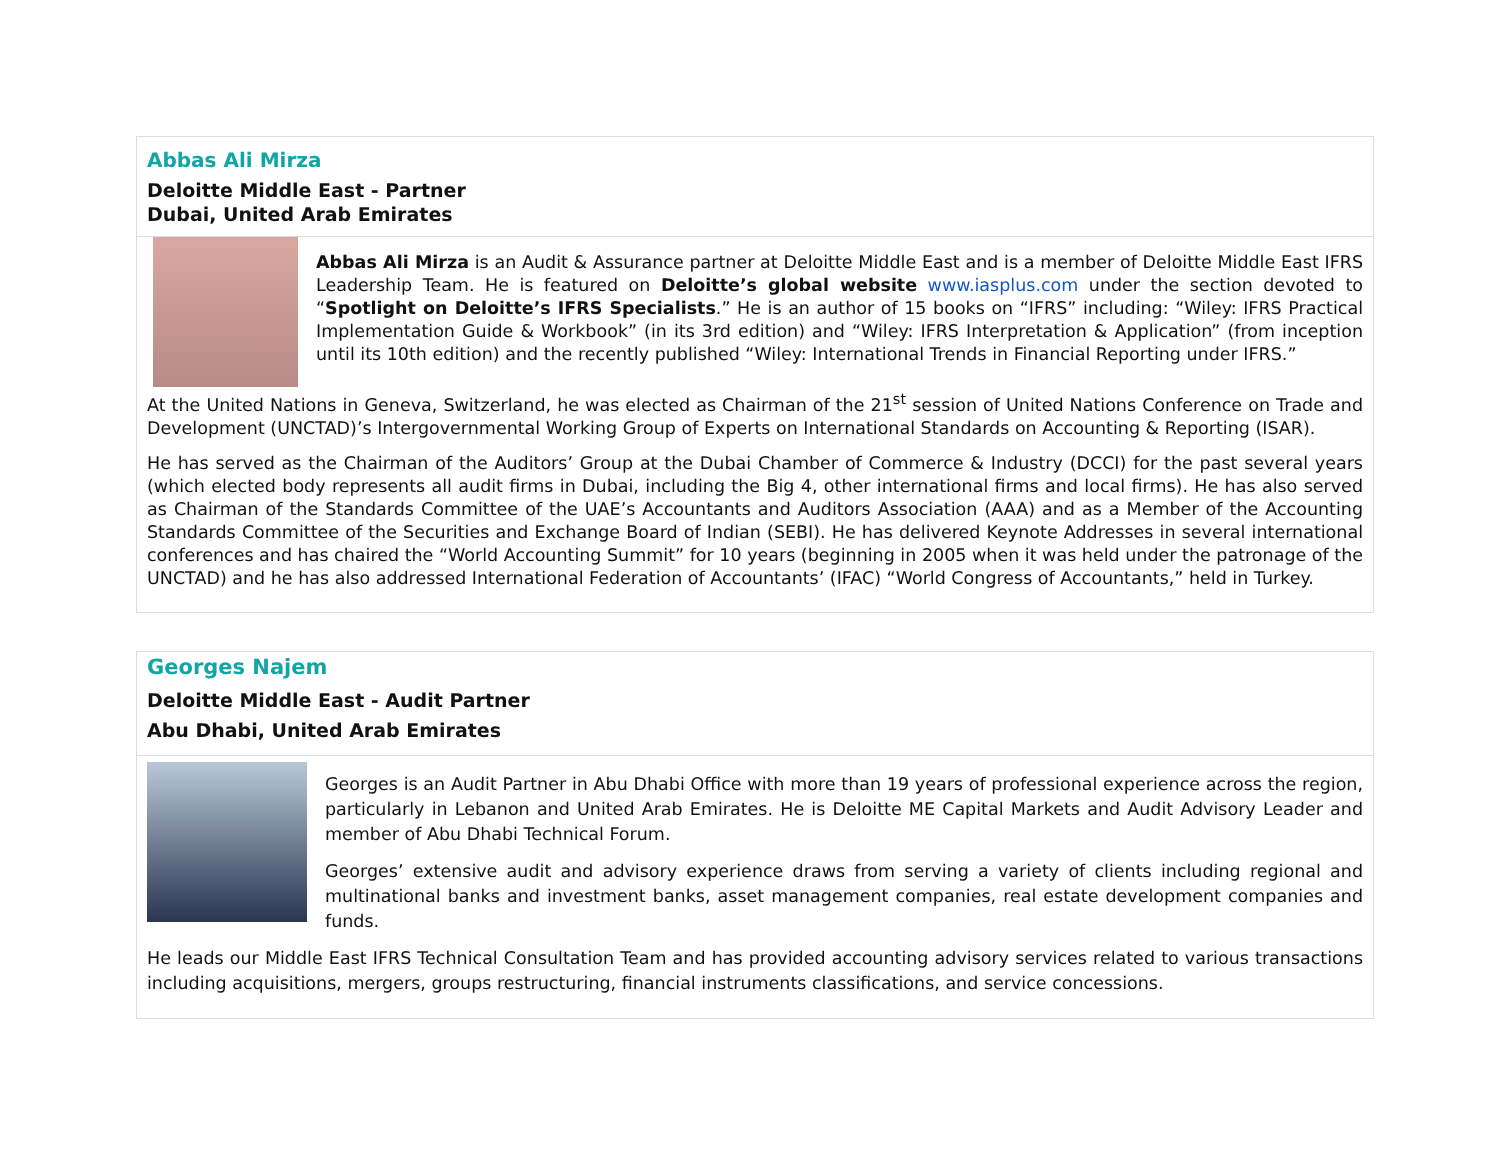Abbas Ali Mirza
Deloitte Middle East - Partner
Dubai, United Arab Emirates
Abbas Ali Mirza is an Audit & Assurance partner at Deloitte Middle East and is a member of Deloitte Middle East IFRS Leadership Team. He is featured on Deloitte’s global website www.iasplus.com under the section devoted to “Spotlight on Deloitte’s IFRS Specialists.” He is an author of 15 books on “IFRS” including: “Wiley: IFRS Practical Implementation Guide & Workbook” (in its 3rd edition) and “Wiley: IFRS Interpretation & Application” (from inception until its 10th edition) and the recently published “Wiley: International Trends in Financial Reporting under IFRS.”
At the United Nations in Geneva, Switzerland, he was elected as Chairman of the 21<sup>st</sup> session of United Nations Conference on Trade and Development (UNCTAD)’s Intergovernmental Working Group of Experts on International Standards on Accounting & Reporting (ISAR).
He has served as the Chairman of the Auditors’ Group at the Dubai Chamber of Commerce & Industry (DCCI) for the past several years (which elected body represents all audit firms in Dubai, including the Big 4, other international firms and local firms). He has also served as Chairman of the Standards Committee of the UAE’s Accountants and Auditors Association (AAA) and as a Member of the Accounting Standards Committee of the Securities and Exchange Board of Indian (SEBI). He has delivered Keynote Addresses in several international conferences and has chaired the “World Accounting Summit” for 10 years (beginning in 2005 when it was held under the patronage of the UNCTAD) and he has also addressed International Federation of Accountants’ (IFAC) “World Congress of Accountants,” held in Turkey.
Georges Najem
Deloitte Middle East - Audit Partner
Abu Dhabi, United Arab Emirates
Georges is an Audit Partner in Abu Dhabi Office with more than 19 years of professional experience across the region, particularly in Lebanon and United Arab Emirates. He is Deloitte ME Capital Markets and Audit Advisory Leader and member of Abu Dhabi Technical Forum.
Georges’ extensive audit and advisory experience draws from serving a variety of clients including regional and multinational banks and investment banks, asset management companies, real estate development companies and funds.
He leads our Middle East IFRS Technical Consultation Team and has provided accounting advisory services related to various transactions including acquisitions, mergers, groups restructuring, financial instruments classifications, and service concessions.